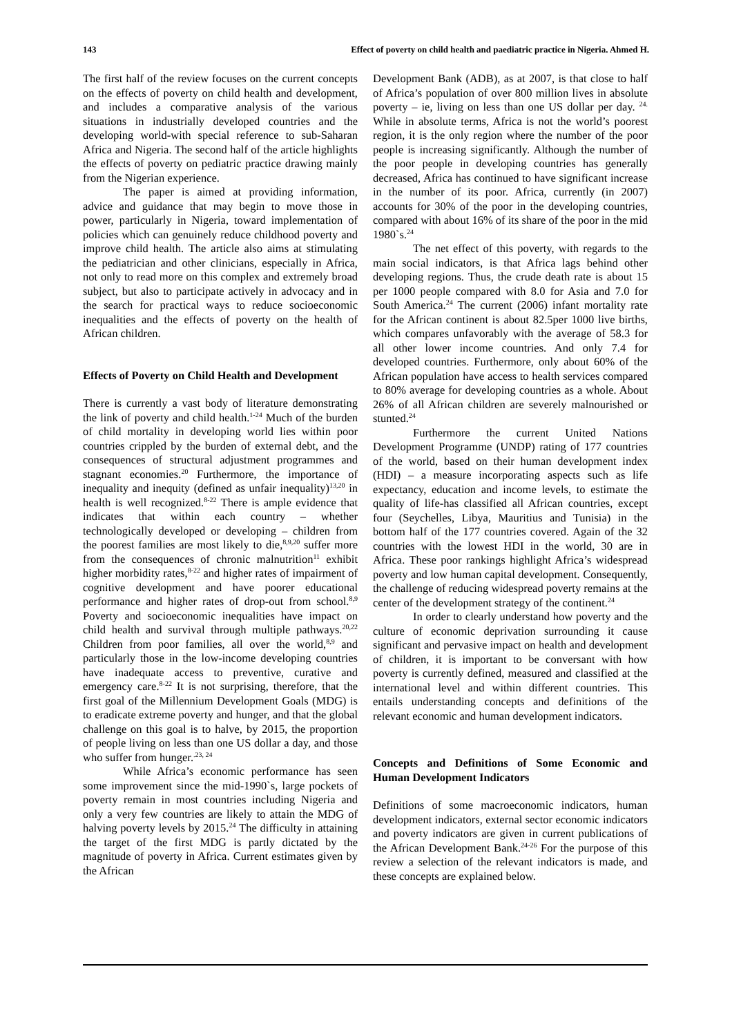143 Effect of poverty on child health and paediatric practice in Nigeria. Ahmed H.
The first half of the review focuses on the current concepts on the effects of poverty on child health and development, and includes a comparative analysis of the various situations in industrially developed countries and the developing world-with special reference to sub-Saharan Africa and Nigeria. The second half of the article highlights the effects of poverty on pediatric practice drawing mainly from the Nigerian experience.
The paper is aimed at providing information, advice and guidance that may begin to move those in power, particularly in Nigeria, toward implementation of policies which can genuinely reduce childhood poverty and improve child health. The article also aims at stimulating the pediatrician and other clinicians, especially in Africa, not only to read more on this complex and extremely broad subject, but also to participate actively in advocacy and in the search for practical ways to reduce socioeconomic inequalities and the effects of poverty on the health of African children.
Effects of Poverty on Child Health and Development
There is currently a vast body of literature demonstrating the link of poverty and child health.<sup>1-24</sup> Much of the burden of child mortality in developing world lies within poor countries crippled by the burden of external debt, and the consequences of structural adjustment programmes and stagnant economies.<sup>20</sup> Furthermore, the importance of inequality and inequity (defined as unfair inequality)<sup>13,20</sup> in health is well recognized.<sup>8-22</sup> There is ample evidence that indicates that within each country – whether technologically developed or developing – children from the poorest families are most likely to die,<sup>8,9,20</sup> suffer more from the consequences of chronic malnutrition<sup>11</sup> exhibit higher morbidity rates,<sup>8-22</sup> and higher rates of impairment of cognitive development and have poorer educational performance and higher rates of drop-out from school.<sup>8,9</sup> Poverty and socioeconomic inequalities have impact on child health and survival through multiple pathways.<sup>20,22</sup> Children from poor families, all over the world,<sup>8,9</sup> and particularly those in the low-income developing countries have inadequate access to preventive, curative and emergency care.<sup>8-22</sup> It is not surprising, therefore, that the first goal of the Millennium Development Goals (MDG) is to eradicate extreme poverty and hunger, and that the global challenge on this goal is to halve, by 2015, the proportion of people living on less than one US dollar a day, and those who suffer from hunger.<sup>.23, 24</sup>
While Africa’s economic performance has seen some improvement since the mid-1990`s, large pockets of poverty remain in most countries including Nigeria and only a very few countries are likely to attain the MDG of halving poverty levels by 2015.<sup>24</sup> The difficulty in attaining the target of the first MDG is partly dictated by the magnitude of poverty in Africa. Current estimates given by the African
Development Bank (ADB), as at 2007, is that close to half of Africa’s population of over 800 million lives in absolute poverty – ie, living on less than one US dollar per day. <sup>24.</sup> While in absolute terms, Africa is not the world’s poorest region, it is the only region where the number of the poor people is increasing significantly. Although the number of the poor people in developing countries has generally decreased, Africa has continued to have significant increase in the number of its poor. Africa, currently (in 2007) accounts for 30% of the poor in the developing countries, compared with about 16% of its share of the poor in the mid 1980`s.<sup>24</sup>
The net effect of this poverty, with regards to the main social indicators, is that Africa lags behind other developing regions. Thus, the crude death rate is about 15 per 1000 people compared with 8.0 for Asia and 7.0 for South America.<sup>24</sup> The current (2006) infant mortality rate for the African continent is about 82.5per 1000 live births, which compares unfavorably with the average of 58.3 for all other lower income countries. And only 7.4 for developed countries. Furthermore, only about 60% of the African population have access to health services compared to 80% average for developing countries as a whole. About 26% of all African children are severely malnourished or stunted.<sup>24</sup>
Furthermore the current United Nations Development Programme (UNDP) rating of 177 countries of the world, based on their human development index (HDI) – a measure incorporating aspects such as life expectancy, education and income levels, to estimate the quality of life-has classified all African countries, except four (Seychelles, Libya, Mauritius and Tunisia) in the bottom half of the 177 countries covered. Again of the 32 countries with the lowest HDI in the world, 30 are in Africa. These poor rankings highlight Africa’s widespread poverty and low human capital development. Consequently, the challenge of reducing widespread poverty remains at the center of the development strategy of the continent.<sup>24</sup>
In order to clearly understand how poverty and the culture of economic deprivation surrounding it cause significant and pervasive impact on health and development of children, it is important to be conversant with how poverty is currently defined, measured and classified at the international level and within different countries. This entails understanding concepts and definitions of the relevant economic and human development indicators.
Concepts and Definitions of Some Economic and Human Development Indicators
Definitions of some macroeconomic indicators, human development indicators, external sector economic indicators and poverty indicators are given in current publications of the African Development Bank.<sup>24-26</sup> For the purpose of this review a selection of the relevant indicators is made, and these concepts are explained below.